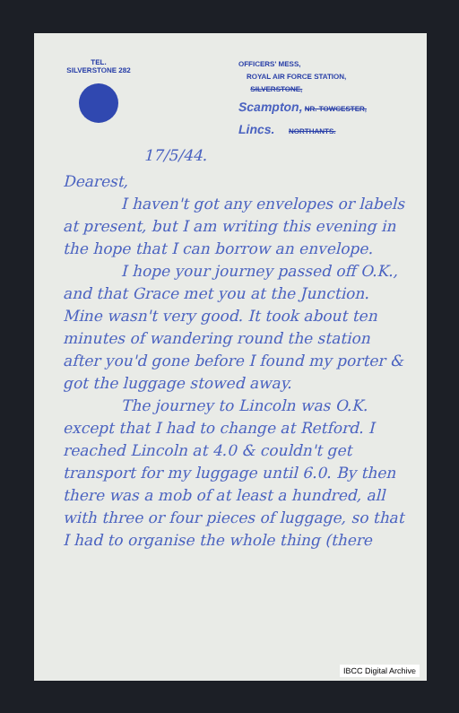TEL.
SILVERSTONE 282
OFFICERS' MESS,
ROYAL AIR FORCE STATION,
SILVERSTONE,
Scampton, NR. TOWCESTER,
Lincs. NORTHANTS.
17/5/44.
Dearest,
I haven't got any envelopes or labels at present, but I am writing this evening in the hope that I can borrow an envelope.
I hope your journey passed off O.K., and that Grace met you at the Junction. Mine wasn't very good. It took about ten minutes of wandering round the station after you'd gone before I found my porter & got the luggage stowed away.
The journey to Lincoln was O.K. except that I had to change at Retford. I reached Lincoln at 4.0 & couldn't get transport for my luggage until 6.0. By then there was a mob of at least a hundred, all with three or four pieces of luggage, so that I had to organise the whole thing (there
IBCC Digital Archive